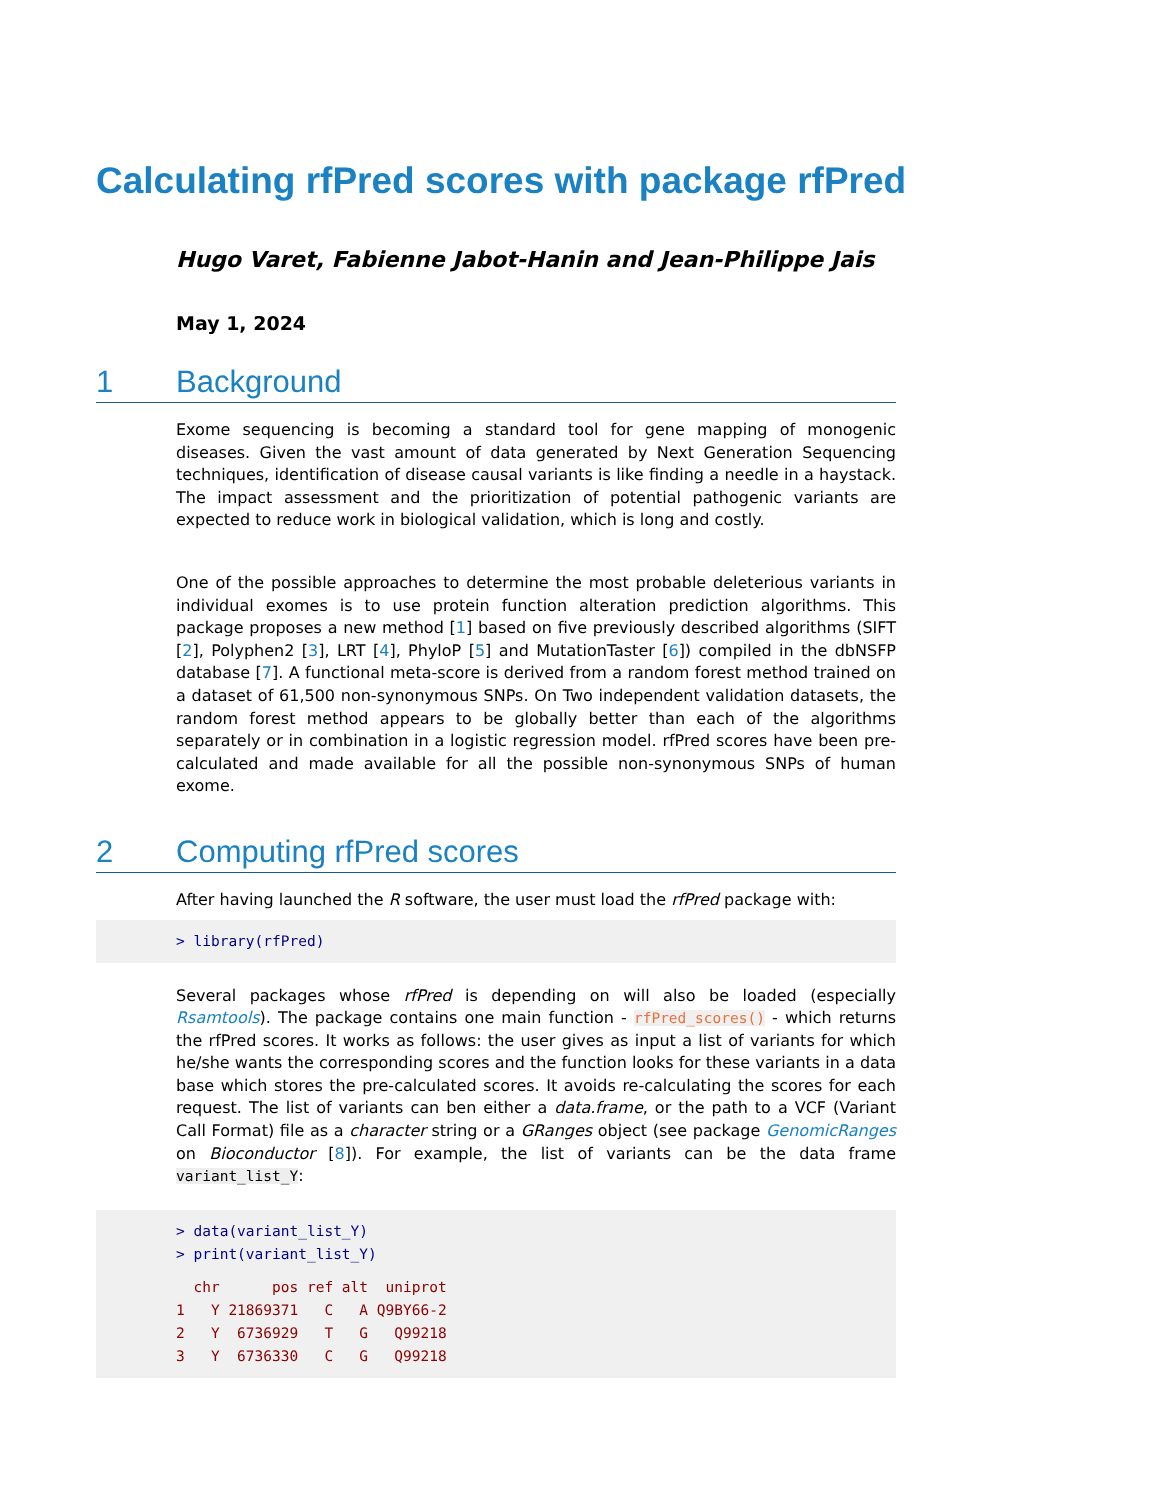Calculating rfPred scores with package rfPred
Hugo Varet, Fabienne Jabot-Hanin and Jean-Philippe Jais
May 1, 2024
1 Background
Exome sequencing is becoming a standard tool for gene mapping of monogenic diseases. Given the vast amount of data generated by Next Generation Sequencing techniques, identification of disease causal variants is like finding a needle in a haystack. The impact assessment and the prioritization of potential pathogenic variants are expected to reduce work in biological validation, which is long and costly.
One of the possible approaches to determine the most probable deleterious variants in individual exomes is to use protein function alteration prediction algorithms. This package proposes a new method [1] based on five previously described algorithms (SIFT [2], Polyphen2 [3], LRT [4], PhyloP [5] and MutationTaster [6]) compiled in the dbNSFP database [7]. A functional meta-score is derived from a random forest method trained on a dataset of 61,500 non-synonymous SNPs. On Two independent validation datasets, the random forest method appears to be globally better than each of the algorithms separately or in combination in a logistic regression model. rfPred scores have been pre-calculated and made available for all the possible non-synonymous SNPs of human exome.
2 Computing rfPred scores
After having launched the R software, the user must load the rfPred package with:
> library(rfPred)
Several packages whose rfPred is depending on will also be loaded (especially Rsamtools). The package contains one main function - rfPred_scores() - which returns the rfPred scores. It works as follows: the user gives as input a list of variants for which he/she wants the corresponding scores and the function looks for these variants in a data base which stores the pre-calculated scores. It avoids re-calculating the scores for each request. The list of variants can ben either a data.frame, or the path to a VCF (Variant Call Format) file as a character string or a GRanges object (see package GenomicRanges on Bioconductor [8]). For example, the list of variants can be the data frame variant_list_Y:
> data(variant_list_Y)
> print(variant_list_Y)
chr pos ref alt uniprot 1 Y 21869371 C A Q9BY66-2 2 Y 6736929 T G Q99218 3 Y 6736330 C G Q99218